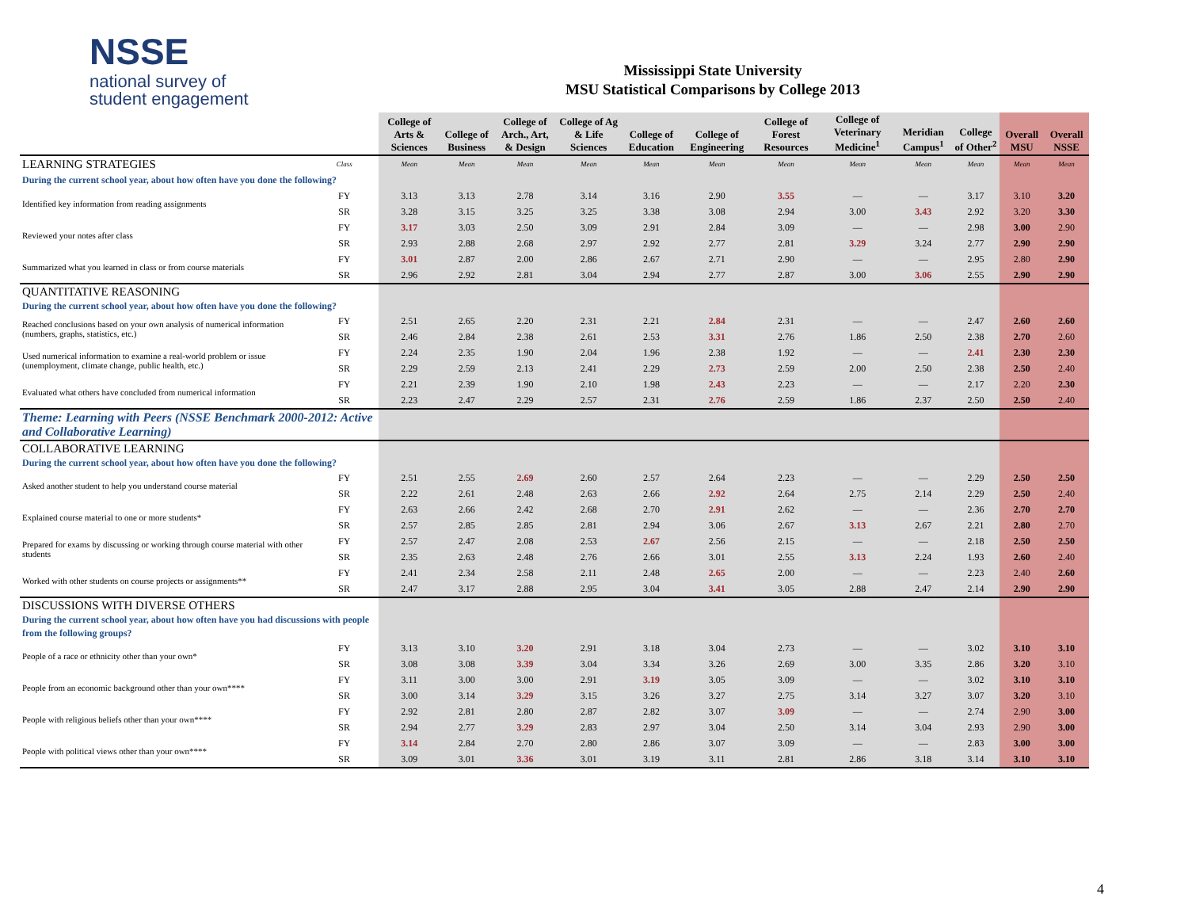NSSE
national survey of
student engagement
Mississippi State University
MSU Statistical Comparisons by College 2013
| | | College of Arts & Sciences | College of Business | College of Arch., Art, & Design | College of Ag & Life Sciences | College of Education | College of Engineering | College of Forest Resources | College of Veterinary Medicine<sup>1</sup> | Meridian Campus<sup>1</sup> | College of Other<sup>2</sup> | Overall MSU | Overall NSSE |
| --- | --- | --- | --- | --- | --- | --- | --- | --- | --- | --- | --- | --- | --- |
| LEARNING STRATEGIES | Class | Mean | Mean | Mean | Mean | Mean | Mean | Mean | Mean | Mean | Mean | Mean | Mean |
| During the current school year, about how often have you done the following? | | | | | | | | | | | | | |
| Identified key information from reading assignments | FY | 3.13 | 3.13 | 2.78 | 3.14 | 3.16 | 2.90 | 3.55 | — | — | 3.17 | 3.10 | 3.20 |
| | SR | 3.28 | 3.15 | 3.25 | 3.25 | 3.38 | 3.08 | 2.94 | 3.00 | 3.43 | 2.92 | 3.20 | 3.30 |
| Reviewed your notes after class | FY | 3.17 | 3.03 | 2.50 | 3.09 | 2.91 | 2.84 | 3.09 | — | — | 2.98 | 3.00 | 2.90 |
| | SR | 2.93 | 2.88 | 2.68 | 2.97 | 2.92 | 2.77 | 2.81 | 3.29 | 3.24 | 2.77 | 2.90 | 2.90 |
| Summarized what you learned in class or from course materials | FY | 3.01 | 2.87 | 2.00 | 2.86 | 2.67 | 2.71 | 2.90 | — | — | 2.95 | 2.80 | 2.90 |
| | SR | 2.96 | 2.92 | 2.81 | 3.04 | 2.94 | 2.77 | 2.87 | 3.00 | 3.06 | 2.55 | 2.90 | 2.90 |
| QUANTITATIVE REASONING During the current school year, about how often have you done the following? | | | | | | | | | | | | | |
| Reached conclusions based on your own analysis of numerical information (numbers, graphs, statistics, etc.) | FY | 2.51 | 2.65 | 2.20 | 2.31 | 2.21 | 2.84 | 2.31 | — | — | 2.47 | 2.60 | 2.60 |
| | SR | 2.46 | 2.84 | 2.38 | 2.61 | 2.53 | 3.31 | 2.76 | 1.86 | 2.50 | 2.38 | 2.70 | 2.60 |
| Used numerical information to examine a real-world problem or issue (unemployment, climate change, public health, etc.) | FY | 2.24 | 2.35 | 1.90 | 2.04 | 1.96 | 2.38 | 1.92 | — | — | 2.41 | 2.30 | 2.30 |
| | SR | 2.29 | 2.59 | 2.13 | 2.41 | 2.29 | 2.73 | 2.59 | 2.00 | 2.50 | 2.38 | 2.50 | 2.40 |
| Evaluated what others have concluded from numerical information | FY | 2.21 | 2.39 | 1.90 | 2.10 | 1.98 | 2.43 | 2.23 | — | — | 2.17 | 2.20 | 2.30 |
| | SR | 2.23 | 2.47 | 2.29 | 2.57 | 2.31 | 2.76 | 2.59 | 1.86 | 2.37 | 2.50 | 2.50 | 2.40 |
| Theme: Learning with Peers (NSSE Benchmark 2000-2012: Active and Collaborative Learning) | | | | | | | | | | | | | |
| COLLABORATIVE LEARNING During the current school year, about how often have you done the following? | | | | | | | | | | | | | |
| Asked another student to help you understand course material | FY | 2.51 | 2.55 | 2.69 | 2.60 | 2.57 | 2.64 | 2.23 | — | — | 2.29 | 2.50 | 2.50 |
| | SR | 2.22 | 2.61 | 2.48 | 2.63 | 2.66 | 2.92 | 2.64 | 2.75 | 2.14 | 2.29 | 2.50 | 2.40 |
| Explained course material to one or more students* | FY | 2.63 | 2.66 | 2.42 | 2.68 | 2.70 | 2.91 | 2.62 | — | — | 2.36 | 2.70 | 2.70 |
| | SR | 2.57 | 2.85 | 2.85 | 2.81 | 2.94 | 3.06 | 2.67 | 3.13 | 2.67 | 2.21 | 2.80 | 2.70 |
| Prepared for exams by discussing or working through course material with other students | FY | 2.57 | 2.47 | 2.08 | 2.53 | 2.67 | 2.56 | 2.15 | — | — | 2.18 | 2.50 | 2.50 |
| | SR | 2.35 | 2.63 | 2.48 | 2.76 | 2.66 | 3.01 | 2.55 | 3.13 | 2.24 | 1.93 | 2.60 | 2.40 |
| Worked with other students on course projects or assignments** | FY | 2.41 | 2.34 | 2.58 | 2.11 | 2.48 | 2.65 | 2.00 | — | — | 2.23 | 2.40 | 2.60 |
| | SR | 2.47 | 3.17 | 2.88 | 2.95 | 3.04 | 3.41 | 3.05 | 2.88 | 2.47 | 2.14 | 2.90 | 2.90 |
| DISCUSSIONS WITH DIVERSE OTHERS During the current school year, about how often have you had discussions with people from the following groups? | | | | | | | | | | | | | |
| People of a race or ethnicity other than your own* | FY | 3.13 | 3.10 | 3.20 | 2.91 | 3.18 | 3.04 | 2.73 | — | — | 3.02 | 3.10 | 3.10 |
| | SR | 3.08 | 3.08 | 3.39 | 3.04 | 3.34 | 3.26 | 2.69 | 3.00 | 3.35 | 2.86 | 3.20 | 3.10 |
| People from an economic background other than your own**** | FY | 3.11 | 3.00 | 3.00 | 2.91 | 3.19 | 3.05 | 3.09 | — | — | 3.02 | 3.10 | 3.10 |
| | SR | 3.00 | 3.14 | 3.29 | 3.15 | 3.26 | 3.27 | 2.75 | 3.14 | 3.27 | 3.07 | 3.20 | 3.10 |
| People with religious beliefs other than your own**** | FY | 2.92 | 2.81 | 2.80 | 2.87 | 2.82 | 3.07 | 3.09 | — | — | 2.74 | 2.90 | 3.00 |
| | SR | 2.94 | 2.77 | 3.29 | 2.83 | 2.97 | 3.04 | 2.50 | 3.14 | 3.04 | 2.93 | 2.90 | 3.00 |
| People with political views other than your own**** | FY | 3.14 | 2.84 | 2.70 | 2.80 | 2.86 | 3.07 | 3.09 | — | — | 2.83 | 3.00 | 3.00 |
| | SR | 3.09 | 3.01 | 3.36 | 3.01 | 3.19 | 3.11 | 2.81 | 2.86 | 3.18 | 3.14 | 3.10 | 3.10 |
4